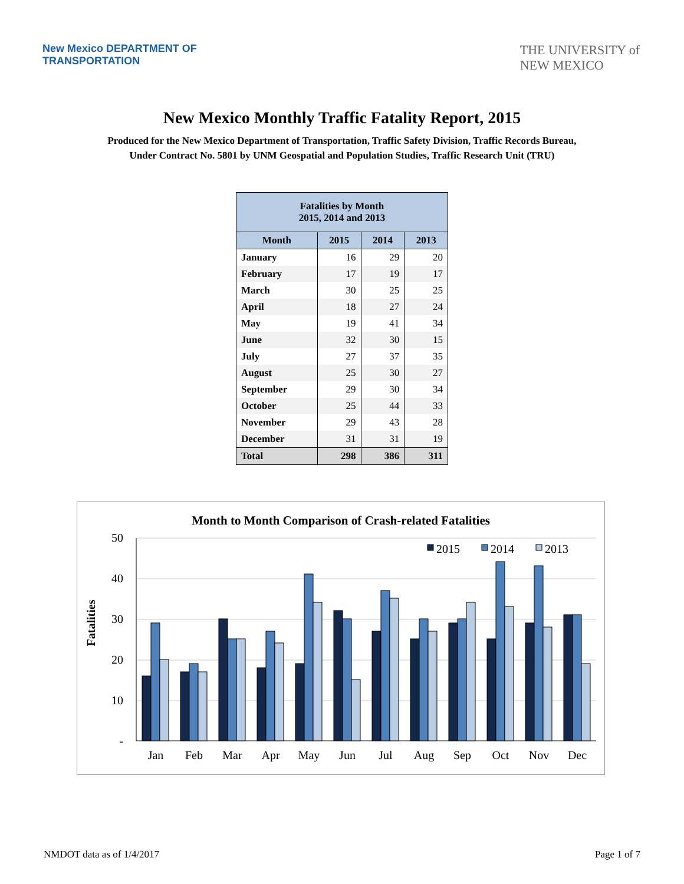New Mexico DEPARTMENT OF
TRANSPORTATION
THE UNIVERSITY of
NEW MEXICO
New Mexico Monthly Traffic Fatality Report, 2015
Produced for the New Mexico Department of Transportation, Traffic Safety Division, Traffic Records Bureau,
Under Contract No. 5801 by UNM Geospatial and Population Studies, Traffic Research Unit (TRU)
| Fatalities by Month 2015, 2014 and 2013 | | | |
| --- | --- | --- | --- |
| Month | 2015 | 2014 | 2013 |
| January | 16 | 29 | 20 |
| February | 17 | 19 | 17 |
| March | 30 | 25 | 25 |
| April | 18 | 27 | 24 |
| May | 19 | 41 | 34 |
| June | 32 | 30 | 15 |
| July | 27 | 37 | 35 |
| August | 25 | 30 | 27 |
| September | 29 | 30 | 34 |
| October | 25 | 44 | 33 |
| November | 29 | 43 | 28 |
| December | 31 | 31 | 19 |
| Total | 298 | 386 | 311 |
Month to Month Comparison of Crash-related Fatalities
Fatalities
50
40
30
20
10
-
2015
2014
2013
Jan
Feb
Mar
Apr
May
Jun
Jul
Aug
Sep
Oct
Nov
Dec
NMDOT data as of 1/4/2017 Page 1 of 7